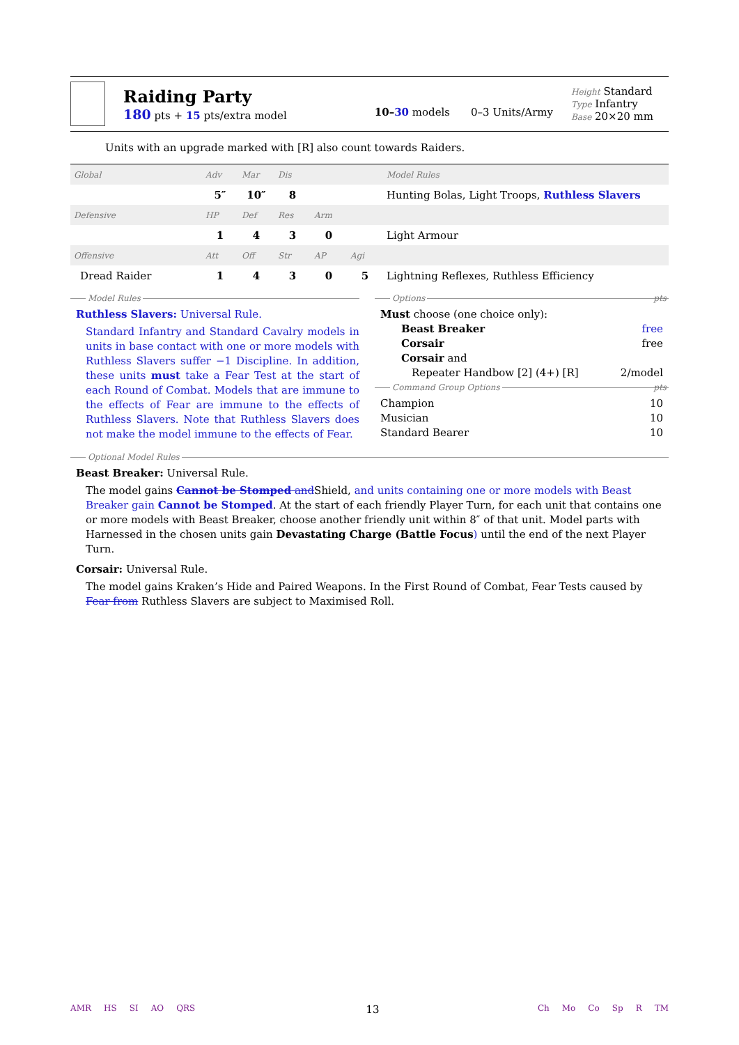Raiding Party
180 pts + 15 pts/extra model
10–30 models 0–3 Units/Army
Height Standard
Type Infantry
Base 20×20 mm
Units with an upgrade marked with [R] also count towards Raiders.
| Global | Adv | Mar | Dis | | | Model Rules |
| | 5″ | 10″ | 8 | | | Hunting Bolas, Light Troops, Ruthless Slavers |
| Defensive | HP | Def | Res | Arm | | |
| | 1 | 4 | 3 | 0 | | Light Armour |
| Offensive | Att | Off | Str | AP | Agi | |
| Dread Raider | 1 | 4 | 3 | 0 | 5 | Lightning Reflexes, Ruthless Efficiency |
Model Rules
Ruthless Slavers: Universal Rule.
Standard Infantry and Standard Cavalry models in units in base contact with one or more models with Ruthless Slavers suffer −1 Discipline. In addition, these units must take a Fear Test at the start of each Round of Combat. Models that are immune to the effects of Fear are immune to the effects of Ruthless Slavers. Note that Ruthless Slavers does not make the model immune to the effects of Fear.
Options pts
Must choose (one choice only):
Beast Breaker free
Corsair free
Corsair and
Repeater Handbow [2] (4+) [R] 2/model
Command Group Options pts
Champion 10
Musician 10
Standard Bearer 10
Optional Model Rules
Beast Breaker: Universal Rule.
The model gains Cannot be Stomped andShield, and units containing one or more models with Beast Breaker gain Cannot be Stomped. At the start of each friendly Player Turn, for each unit that contains one or more models with Beast Breaker, choose another friendly unit within 8″ of that unit. Model parts with Harnessed in the chosen units gain Devastating Charge (Battle Focus) until the end of the next Player Turn.
Corsair: Universal Rule.
The model gains Kraken’s Hide and Paired Weapons. In the First Round of Combat, Fear Tests caused by Fear from Ruthless Slavers are subject to Maximised Roll.
AMR HS SI AO QRS
13
Ch Mo Co Sp R TM